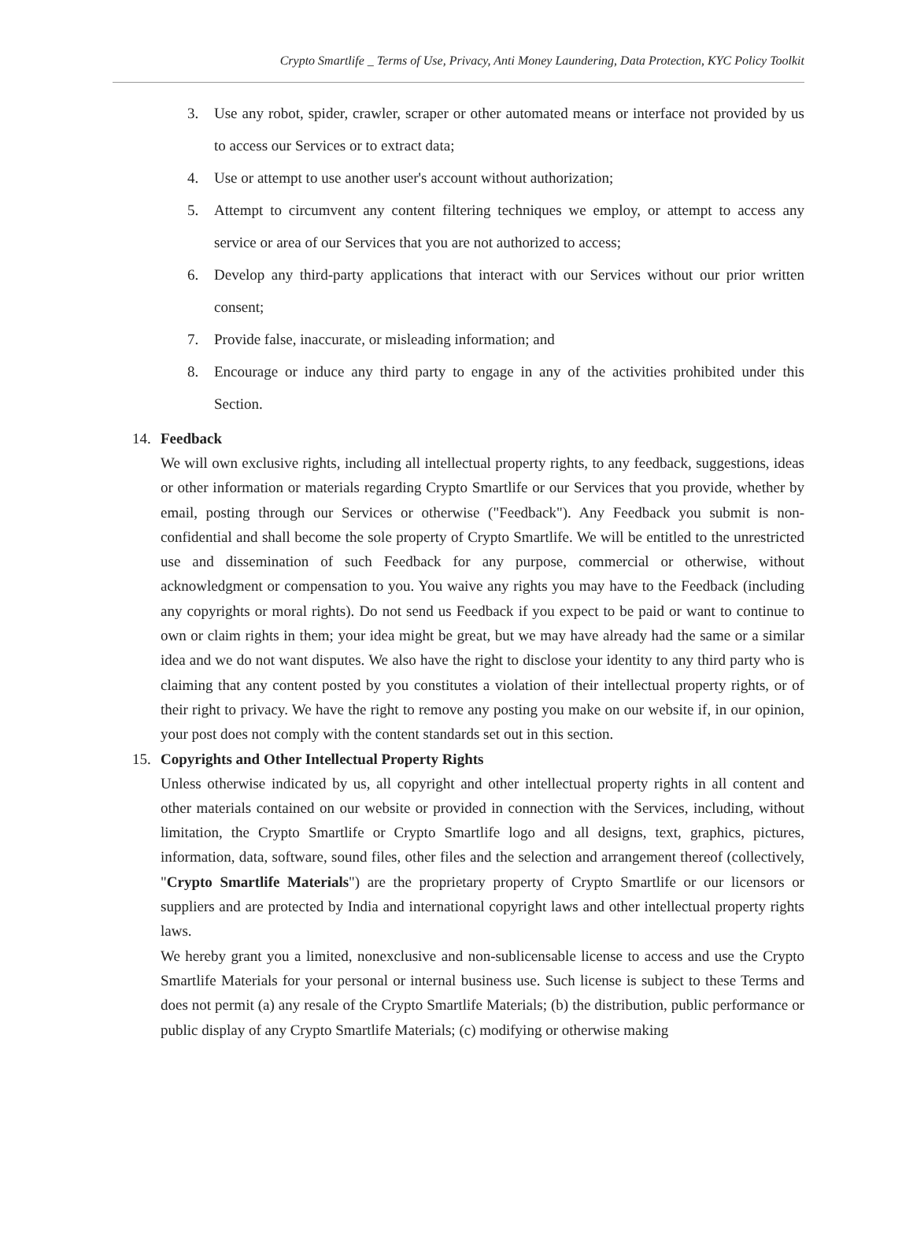Crypto Smartlife _ Terms of Use, Privacy, Anti Money Laundering, Data Protection, KYC Policy Toolkit
3. Use any robot, spider, crawler, scraper or other automated means or interface not provided by us to access our Services or to extract data;
4. Use or attempt to use another user's account without authorization;
5. Attempt to circumvent any content filtering techniques we employ, or attempt to access any service or area of our Services that you are not authorized to access;
6. Develop any third-party applications that interact with our Services without our prior written consent;
7. Provide false, inaccurate, or misleading information; and
8. Encourage or induce any third party to engage in any of the activities prohibited under this Section.
14. Feedback
We will own exclusive rights, including all intellectual property rights, to any feedback, suggestions, ideas or other information or materials regarding Crypto Smartlife or our Services that you provide, whether by email, posting through our Services or otherwise ("Feedback"). Any Feedback you submit is non-confidential and shall become the sole property of Crypto Smartlife. We will be entitled to the unrestricted use and dissemination of such Feedback for any purpose, commercial or otherwise, without acknowledgment or compensation to you. You waive any rights you may have to the Feedback (including any copyrights or moral rights). Do not send us Feedback if you expect to be paid or want to continue to own or claim rights in them; your idea might be great, but we may have already had the same or a similar idea and we do not want disputes. We also have the right to disclose your identity to any third party who is claiming that any content posted by you constitutes a violation of their intellectual property rights, or of their right to privacy. We have the right to remove any posting you make on our website if, in our opinion, your post does not comply with the content standards set out in this section.
15. Copyrights and Other Intellectual Property Rights
Unless otherwise indicated by us, all copyright and other intellectual property rights in all content and other materials contained on our website or provided in connection with the Services, including, without limitation, the Crypto Smartlife or Crypto Smartlife logo and all designs, text, graphics, pictures, information, data, software, sound files, other files and the selection and arrangement thereof (collectively, "Crypto Smartlife Materials") are the proprietary property of Crypto Smartlife or our licensors or suppliers and are protected by India and international copyright laws and other intellectual property rights laws.
We hereby grant you a limited, nonexclusive and non-sublicensable license to access and use the Crypto Smartlife Materials for your personal or internal business use. Such license is subject to these Terms and does not permit (a) any resale of the Crypto Smartlife Materials; (b) the distribution, public performance or public display of any Crypto Smartlife Materials; (c) modifying or otherwise making